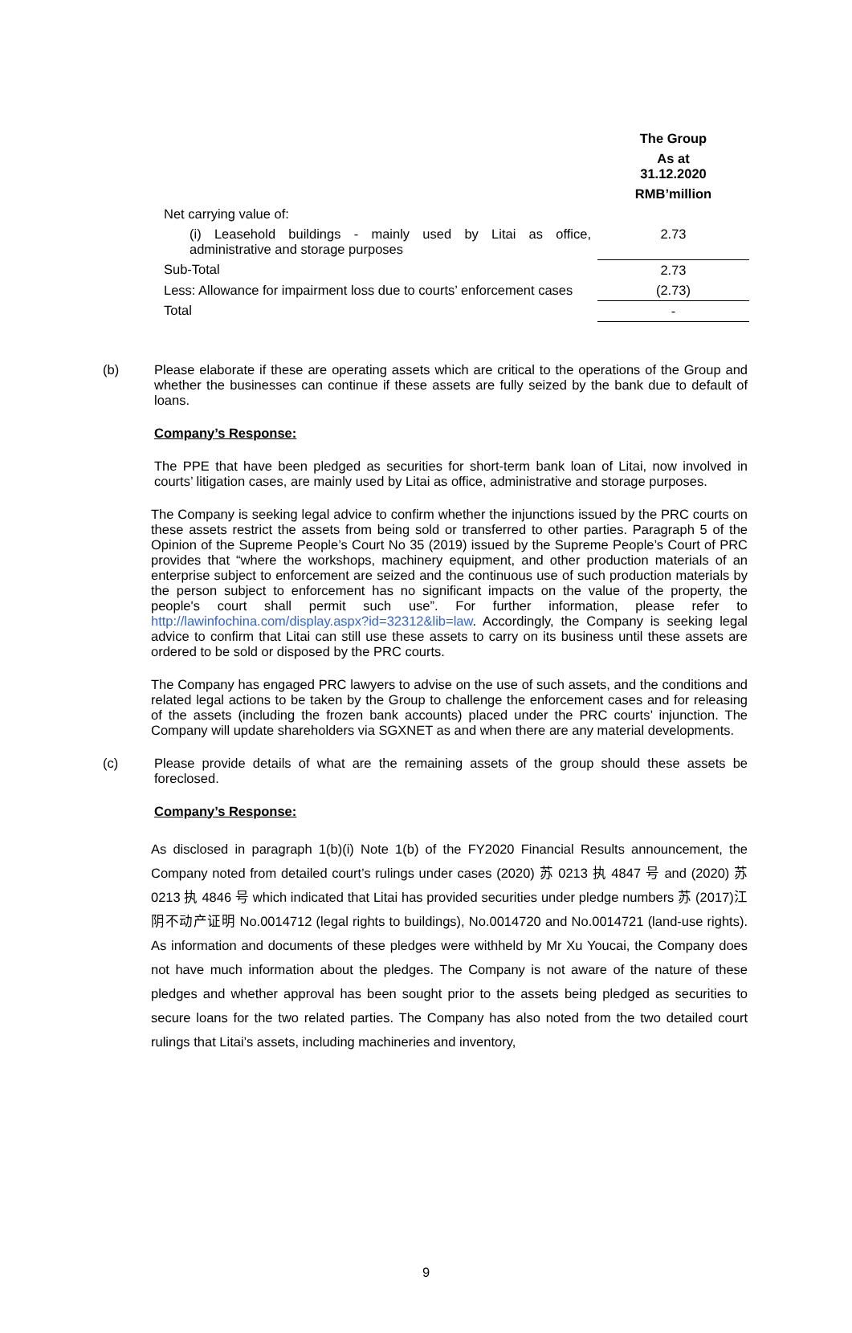| | The Group |
| --- | --- |
| | As at 31.12.2020 |
| | RMB’million |
| Net carrying value of: | |
| (i) Leasehold buildings - mainly used by Litai as office, administrative and storage purposes | 2.73 |
| Sub-Total | 2.73 |
| Less: Allowance for impairment loss due to courts’ enforcement cases | (2.73) |
| Total | - |
(b) Please elaborate if these are operating assets which are critical to the operations of the Group and whether the businesses can continue if these assets are fully seized by the bank due to default of loans.
Company’s Response:
The PPE that have been pledged as securities for short-term bank loan of Litai, now involved in courts’ litigation cases, are mainly used by Litai as office, administrative and storage purposes.
The Company is seeking legal advice to confirm whether the injunctions issued by the PRC courts on these assets restrict the assets from being sold or transferred to other parties. Paragraph 5 of the Opinion of the Supreme People’s Court No 35 (2019) issued by the Supreme People’s Court of PRC provides that “where the workshops, machinery equipment, and other production materials of an enterprise subject to enforcement are seized and the continuous use of such production materials by the person subject to enforcement has no significant impacts on the value of the property, the people's court shall permit such use”. For further information, please refer to http://lawinfochina.com/display.aspx?id=32312&lib=law. Accordingly, the Company is seeking legal advice to confirm that Litai can still use these assets to carry on its business until these assets are ordered to be sold or disposed by the PRC courts.
The Company has engaged PRC lawyers to advise on the use of such assets, and the conditions and related legal actions to be taken by the Group to challenge the enforcement cases and for releasing of the assets (including the frozen bank accounts) placed under the PRC courts’ injunction. The Company will update shareholders via SGXNET as and when there are any material developments.
(c) Please provide details of what are the remaining assets of the group should these assets be foreclosed.
Company’s Response:
As disclosed in paragraph 1(b)(i) Note 1(b) of the FY2020 Financial Results announcement, the Company noted from detailed court’s rulings under cases (2020) 苏 0213 执 4847 号 and (2020) 苏 0213 执 4846 号 which indicated that Litai has provided securities under pledge numbers 苏 (2017)江阴不动产证明 No.0014712 (legal rights to buildings), No.0014720 and No.0014721 (land-use rights). As information and documents of these pledges were withheld by Mr Xu Youcai, the Company does not have much information about the pledges. The Company is not aware of the nature of these pledges and whether approval has been sought prior to the assets being pledged as securities to secure loans for the two related parties. The Company has also noted from the two detailed court rulings that Litai’s assets, including machineries and inventory,
9